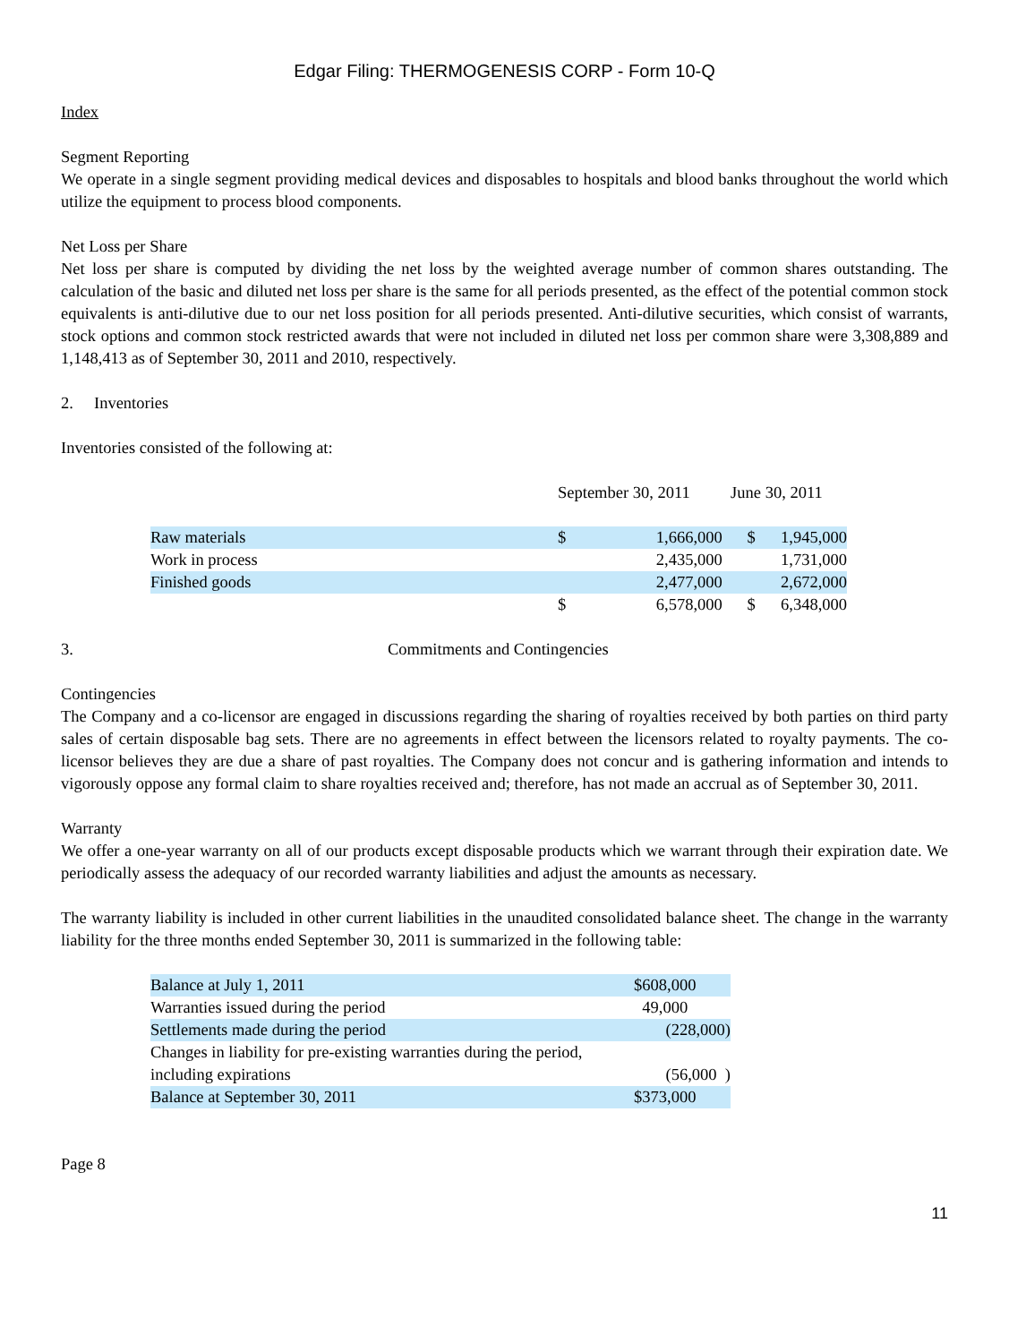Edgar Filing: THERMOGENESIS CORP - Form 10-Q
Index
Segment Reporting
We operate in a single segment providing medical devices and disposables to hospitals and blood banks throughout the world which utilize the equipment to process blood components.
Net Loss per Share
Net loss per share is computed by dividing the net loss by the weighted average number of common shares outstanding. The calculation of the basic and diluted net loss per share is the same for all periods presented, as the effect of the potential common stock equivalents is anti-dilutive due to our net loss position for all periods presented. Anti-dilutive securities, which consist of warrants, stock options and common stock restricted awards that were not included in diluted net loss per common share were 3,308,889 and 1,148,413 as of September 30, 2011 and 2010, respectively.
2. Inventories
Inventories consisted of the following at:
| | September 30, 2011 | | June 30, 2011 | |
| Raw materials | $ | 1,666,000 | $ | 1,945,000 |
| Work in process | | 2,435,000 | | 1,731,000 |
| Finished goods | | 2,477,000 | | 2,672,000 |
| | $ | 6,578,000 | $ | 6,348,000 |
3. Commitments and Contingencies
Contingencies
The Company and a co-licensor are engaged in discussions regarding the sharing of royalties received by both parties on third party sales of certain disposable bag sets. There are no agreements in effect between the licensors related to royalty payments. The co-licensor believes they are due a share of past royalties. The Company does not concur and is gathering information and intends to vigorously oppose any formal claim to share royalties received and; therefore, has not made an accrual as of September 30, 2011.
Warranty
We offer a one-year warranty on all of our products except disposable products which we warrant through their expiration date. We periodically assess the adequacy of our recorded warranty liabilities and adjust the amounts as necessary.
The warranty liability is included in other current liabilities in the unaudited consolidated balance sheet. The change in the warranty liability for the three months ended September 30, 2011 is summarized in the following table:
| Balance at July 1, 2011 | $608,000 |
| Warranties issued during the period | 49,000 |
| Settlements made during the period | (228,000) |
| Changes in liability for pre-existing warranties during the period, including expirations | (56,000 ) |
| Balance at September 30, 2011 | $373,000 |
Page 8
11